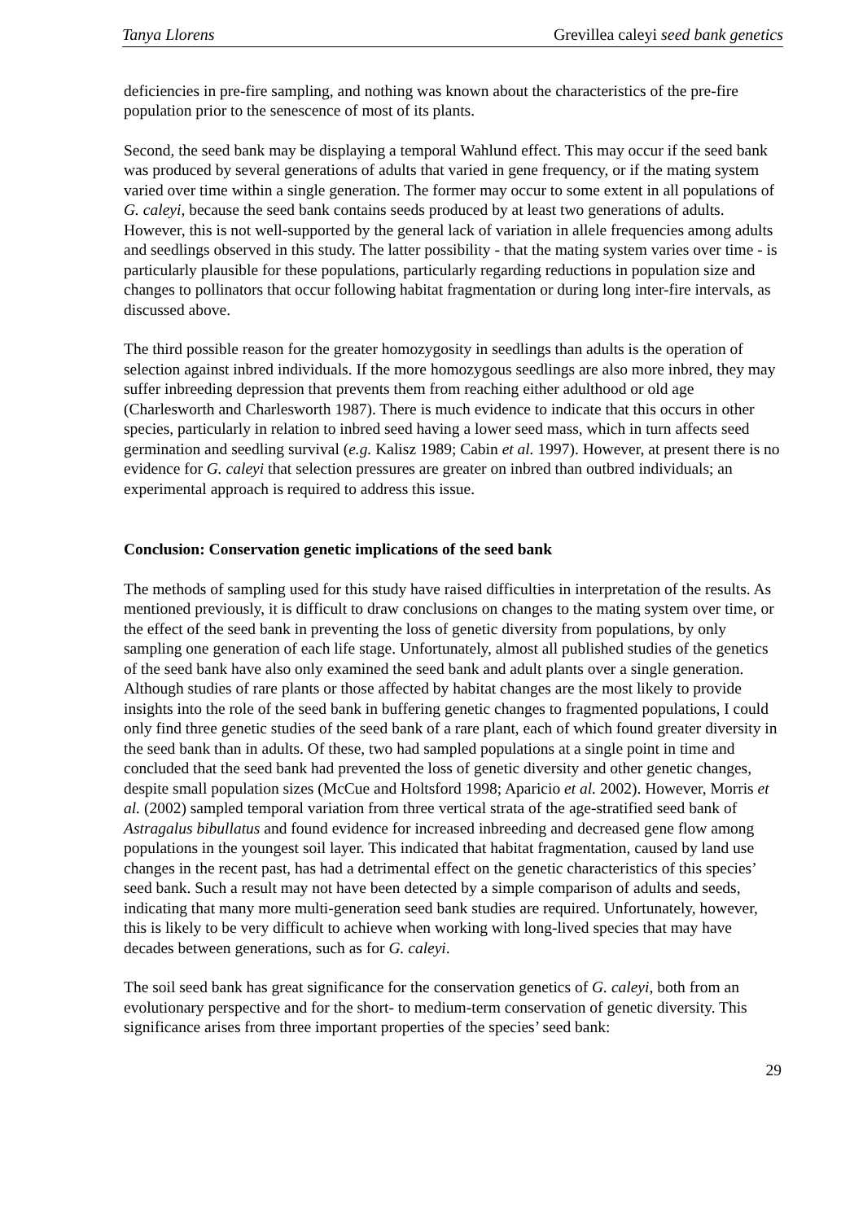Tanya Llorens Grevillea caleyi seed bank genetics
deficiencies in pre-fire sampling, and nothing was known about the characteristics of the pre-fire population prior to the senescence of most of its plants.
Second, the seed bank may be displaying a temporal Wahlund effect. This may occur if the seed bank was produced by several generations of adults that varied in gene frequency, or if the mating system varied over time within a single generation. The former may occur to some extent in all populations of G. caleyi, because the seed bank contains seeds produced by at least two generations of adults. However, this is not well-supported by the general lack of variation in allele frequencies among adults and seedlings observed in this study. The latter possibility - that the mating system varies over time - is particularly plausible for these populations, particularly regarding reductions in population size and changes to pollinators that occur following habitat fragmentation or during long inter-fire intervals, as discussed above.
The third possible reason for the greater homozygosity in seedlings than adults is the operation of selection against inbred individuals. If the more homozygous seedlings are also more inbred, they may suffer inbreeding depression that prevents them from reaching either adulthood or old age (Charlesworth and Charlesworth 1987). There is much evidence to indicate that this occurs in other species, particularly in relation to inbred seed having a lower seed mass, which in turn affects seed germination and seedling survival (e.g. Kalisz 1989; Cabin et al. 1997). However, at present there is no evidence for G. caleyi that selection pressures are greater on inbred than outbred individuals; an experimental approach is required to address this issue.
Conclusion: Conservation genetic implications of the seed bank
The methods of sampling used for this study have raised difficulties in interpretation of the results. As mentioned previously, it is difficult to draw conclusions on changes to the mating system over time, or the effect of the seed bank in preventing the loss of genetic diversity from populations, by only sampling one generation of each life stage. Unfortunately, almost all published studies of the genetics of the seed bank have also only examined the seed bank and adult plants over a single generation. Although studies of rare plants or those affected by habitat changes are the most likely to provide insights into the role of the seed bank in buffering genetic changes to fragmented populations, I could only find three genetic studies of the seed bank of a rare plant, each of which found greater diversity in the seed bank than in adults. Of these, two had sampled populations at a single point in time and concluded that the seed bank had prevented the loss of genetic diversity and other genetic changes, despite small population sizes (McCue and Holtsford 1998; Aparicio et al. 2002). However, Morris et al. (2002) sampled temporal variation from three vertical strata of the age-stratified seed bank of Astragalus bibullatus and found evidence for increased inbreeding and decreased gene flow among populations in the youngest soil layer. This indicated that habitat fragmentation, caused by land use changes in the recent past, has had a detrimental effect on the genetic characteristics of this species’ seed bank. Such a result may not have been detected by a simple comparison of adults and seeds, indicating that many more multi-generation seed bank studies are required. Unfortunately, however, this is likely to be very difficult to achieve when working with long-lived species that may have decades between generations, such as for G. caleyi.
The soil seed bank has great significance for the conservation genetics of G. caleyi, both from an evolutionary perspective and for the short- to medium-term conservation of genetic diversity. This significance arises from three important properties of the species’ seed bank:
29